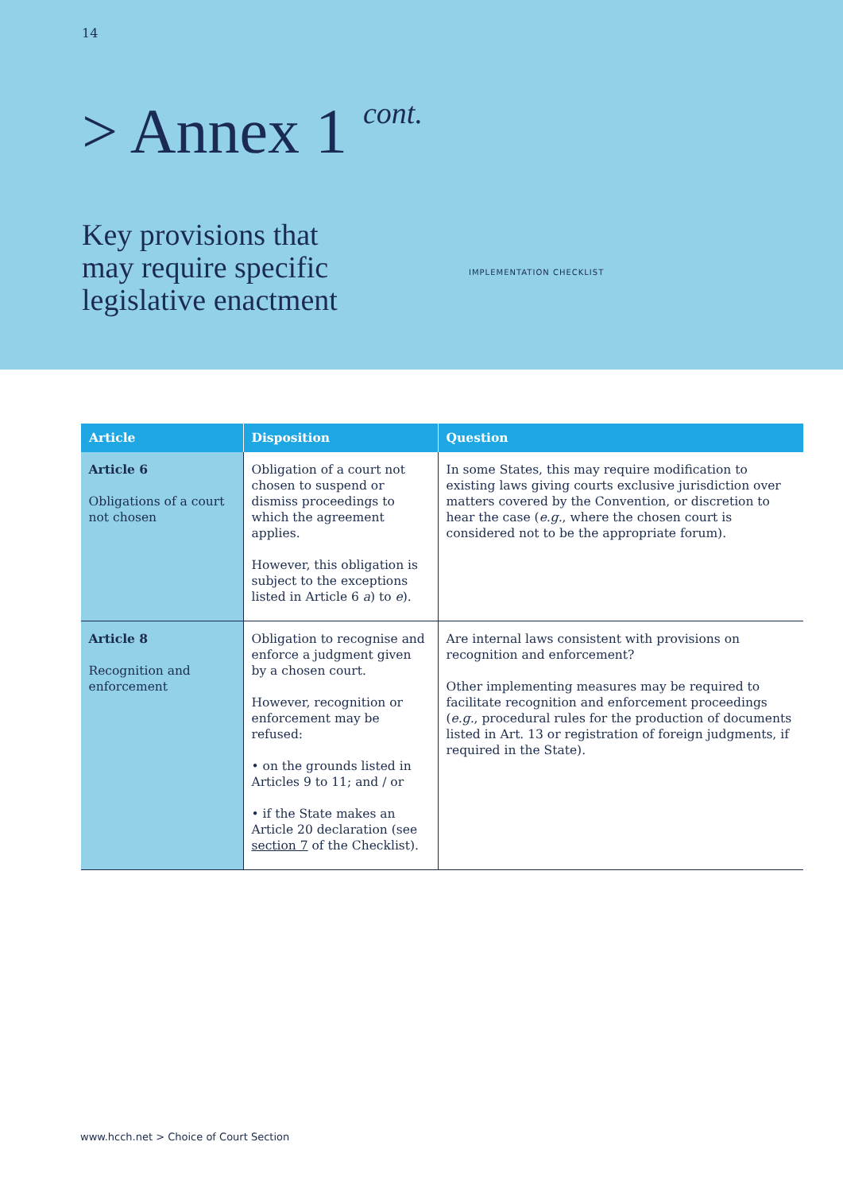14
> Annex 1 cont.
Key provisions that
may require specific
legislative enactment
IMPLEMENTATION CHECKLIST
| Article | Disposition | Question |
| --- | --- | --- |
| Article 6 Obligations of a court not chosen | Obligation of a court not chosen to suspend or dismiss proceedings to which the agreement applies. However, this obligation is subject to the exceptions listed in Article 6 a ) to e ). | In some States, this may require modification to existing laws giving courts exclusive jurisdiction over matters covered by the Convention, or discretion to hear the case ( e.g. , where the chosen court is considered not to be the appropriate forum). |
| Article 8 Recognition and enforcement | Obligation to recognise and enforce a judgment given by a chosen court. However, recognition or enforcement may be refused: • on the grounds listed in Articles 9 to 11; and / or • if the State makes an Article 20 declaration (see section 7 of the Checklist). | Are internal laws consistent with provisions on recognition and enforcement? Other implementing measures may be required to facilitate recognition and enforcement proceedings ( e.g. , procedural rules for the production of documents listed in Art. 13 or registration of foreign judgments, if required in the State). |
www.hcch.net > Choice of Court Section